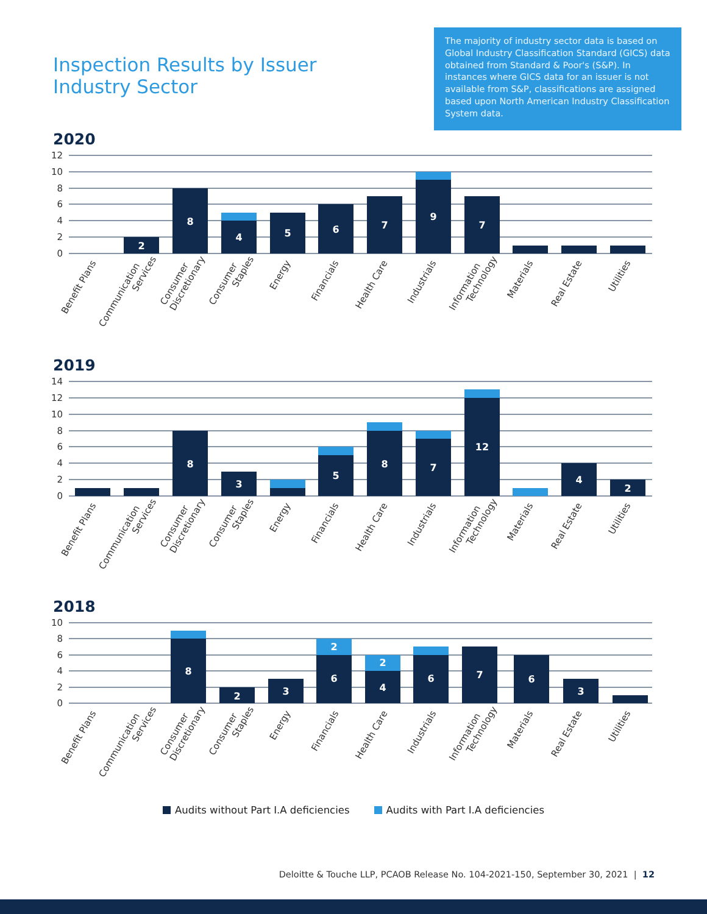Inspection Results by Issuer
Industry Sector
The majority of industry sector data is based on Global Industry Classification Standard (GICS) data obtained from Standard & Poor's (S&P). In instances where GICS data for an issuer is not available from S&P, classifications are assigned based upon North American Industry Classification System data.
2020
0
2
4
6
8
10
12
2
8
4
5
6
7
9
7
Benefit Plans
Communication Services
Consumer Discretionary
Consumer Staples
Energy
Financials
Health Care
Industrials
Information Technology
Materials
Real Estate
Utilities
2019
0
2
4
6
8
10
12
14
8
3
5
8
7
12
4
2
Benefit Plans
Communication Services
Consumer Discretionary
Consumer Staples
Energy
Financials
Health Care
Industrials
Information Technology
Materials
Real Estate
Utilities
2018
0
2
4
6
8
10
8
2
3
6
2
4
2
6
7
6
3
Benefit Plans
Communication Services
Consumer Discretionary
Consumer Staples
Energy
Financials
Health Care
Industrials
Information Technology
Materials
Real Estate
Utilities
Audits without Part I.A deficiencies Audits with Part I.A deficiencies
Deloitte & Touche LLP, PCAOB Release No. 104-2021-150, September 30, 2021 | 12